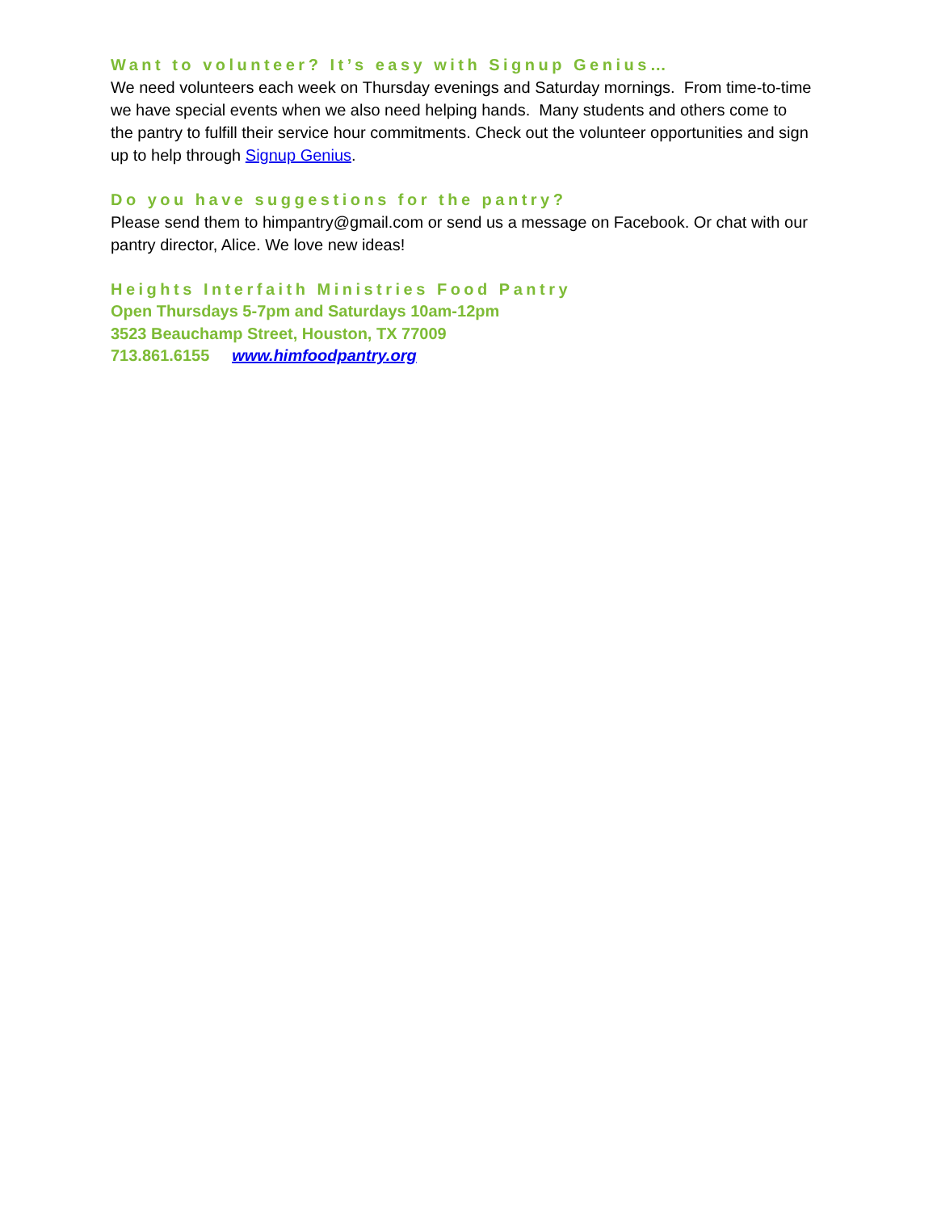Want to volunteer? It’s easy with Signup Genius…
We need volunteers each week on Thursday evenings and Saturday mornings. From time-to-time we have special events when we also need helping hands. Many students and others come to the pantry to fulfill their service hour commitments. Check out the volunteer opportunities and sign up to help through Signup Genius.
Do you have suggestions for the pantry?
Please send them to himpantry@gmail.com or send us a message on Facebook. Or chat with our pantry director, Alice. We love new ideas!
Heights Interfaith Ministries Food Pantry
Open Thursdays 5-7pm and Saturdays 10am-12pm
3523 Beauchamp Street, Houston, TX 77009
713.861.6155 www.himfoodpantry.org